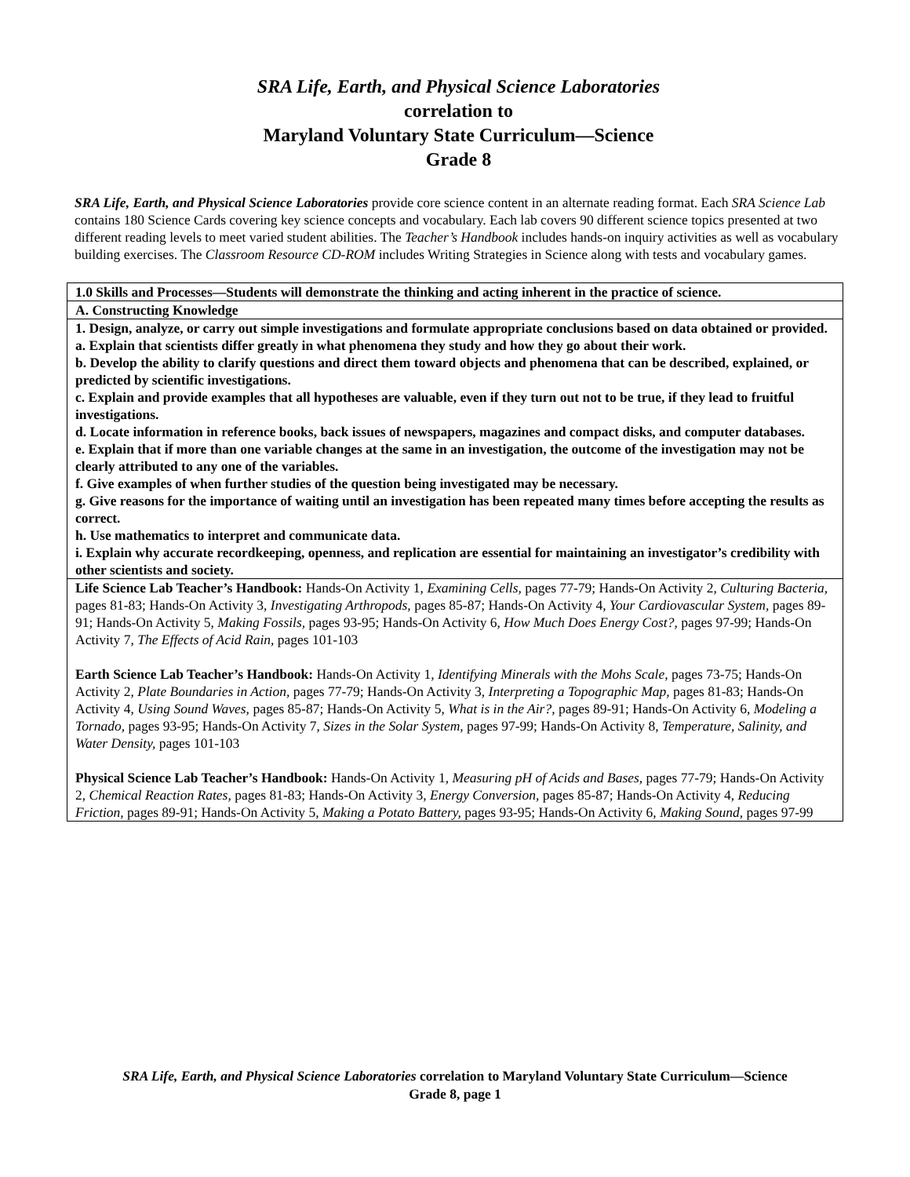SRA Life, Earth, and Physical Science Laboratories
correlation to
Maryland Voluntary State Curriculum—Science
Grade 8
SRA Life, Earth, and Physical Science Laboratories provide core science content in an alternate reading format. Each SRA Science Lab contains 180 Science Cards covering key science concepts and vocabulary. Each lab covers 90 different science topics presented at two different reading levels to meet varied student abilities. The Teacher’s Handbook includes hands-on inquiry activities as well as vocabulary building exercises. The Classroom Resource CD-ROM includes Writing Strategies in Science along with tests and vocabulary games.
| 1.0 Skills and Processes—Students will demonstrate the thinking and acting inherent in the practice of science. |
| A. Constructing Knowledge |
| 1. Design, analyze, or carry out simple investigations and formulate appropriate conclusions based on data obtained or provided. a. Explain that scientists differ greatly in what phenomena they study and how they go about their work. b. Develop the ability to clarify questions and direct them toward objects and phenomena that can be described, explained, or predicted by scientific investigations. c. Explain and provide examples that all hypotheses are valuable, even if they turn out not to be true, if they lead to fruitful investigations. d. Locate information in reference books, back issues of newspapers, magazines and compact disks, and computer databases. e. Explain that if more than one variable changes at the same in an investigation, the outcome of the investigation may not be clearly attributed to any one of the variables. f. Give examples of when further studies of the question being investigated may be necessary. g. Give reasons for the importance of waiting until an investigation has been repeated many times before accepting the results as correct. h. Use mathematics to interpret and communicate data. i. Explain why accurate recordkeeping, openness, and replication are essential for maintaining an investigator’s credibility with other scientists and society. |
| Life Science Lab Teacher’s Handbook: Hands-On Activity 1, Examining Cells, pages 77-79; Hands-On Activity 2, Culturing Bacteria, pages 81-83; Hands-On Activity 3, Investigating Arthropods, pages 85-87; Hands-On Activity 4, Your Cardiovascular System, pages 89-91; Hands-On Activity 5, Making Fossils, pages 93-95; Hands-On Activity 6, How Much Does Energy Cost?, pages 97-99; Hands-On Activity 7, The Effects of Acid Rain, pages 101-103 Earth Science Lab Teacher’s Handbook: Hands-On Activity 1, Identifying Minerals with the Mohs Scale, pages 73-75; Hands-On Activity 2, Plate Boundaries in Action, pages 77-79; Hands-On Activity 3, Interpreting a Topographic Map, pages 81-83; Hands-On Activity 4, Using Sound Waves, pages 85-87; Hands-On Activity 5, What is in the Air?, pages 89-91; Hands-On Activity 6, Modeling a Tornado, pages 93-95; Hands-On Activity 7, Sizes in the Solar System, pages 97-99; Hands-On Activity 8, Temperature, Salinity, and Water Density, pages 101-103 Physical Science Lab Teacher’s Handbook: Hands-On Activity 1, Measuring pH of Acids and Bases, pages 77-79; Hands-On Activity 2, Chemical Reaction Rates, pages 81-83; Hands-On Activity 3, Energy Conversion, pages 85-87; Hands-On Activity 4, Reducing Friction, pages 89-91; Hands-On Activity 5, Making a Potato Battery, pages 93-95; Hands-On Activity 6, Making Sound, pages 97-99 |
SRA Life, Earth, and Physical Science Laboratories correlation to Maryland Voluntary State Curriculum—Science
Grade 8, page 1